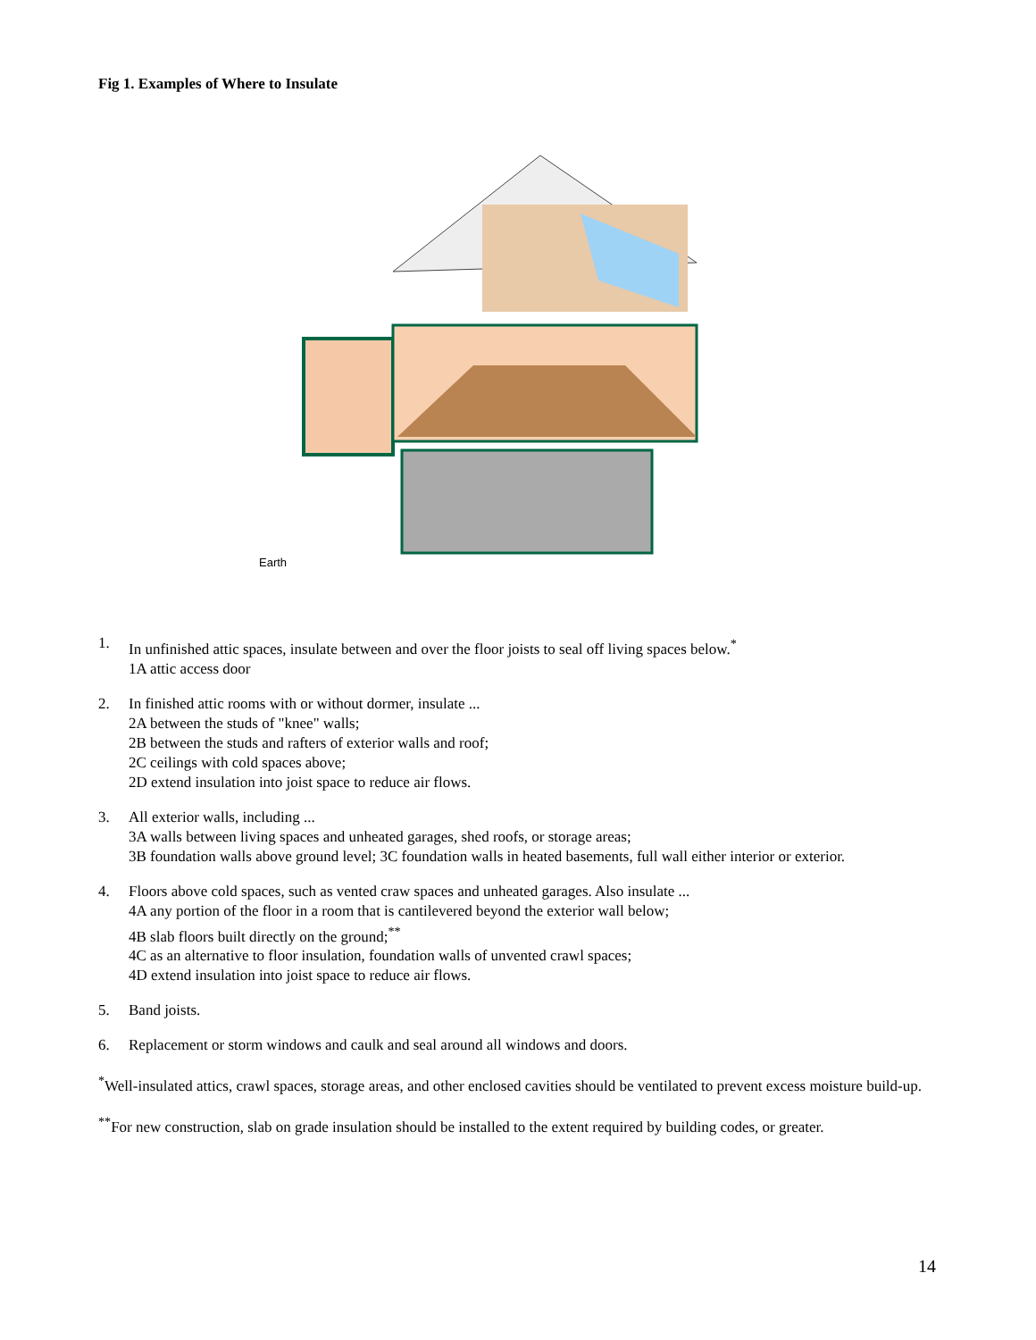Fig 1. Examples of Where to Insulate
Earth
1. In unfinished attic spaces, insulate between and over the floor joists to seal off living spaces below.<sup>*</sup>
1A attic access door
2. In finished attic rooms with or without dormer, insulate ...
2A between the studs of "knee" walls;
2B between the studs and rafters of exterior walls and roof;
2C ceilings with cold spaces above;
2D extend insulation into joist space to reduce air flows.
3. All exterior walls, including ...
3A walls between living spaces and unheated garages, shed roofs, or storage areas;
3B foundation walls above ground level; 3C foundation walls in heated basements, full wall either interior or exterior.
4. Floors above cold spaces, such as vented craw spaces and unheated garages. Also insulate ...
4A any portion of the floor in a room that is cantilevered beyond the exterior wall below;
4B slab floors built directly on the ground;<sup>**</sup>
4C as an alternative to floor insulation, foundation walls of unvented crawl spaces;
4D extend insulation into joist space to reduce air flows.
5. Band joists.
6. Replacement or storm windows and caulk and seal around all windows and doors.
<sup>*</sup> Well-insulated attics, crawl spaces, storage areas, and other enclosed cavities should be ventilated to prevent excess moisture build-up.
<sup>**</sup> For new construction, slab on grade insulation should be installed to the extent required by building codes, or greater.
14